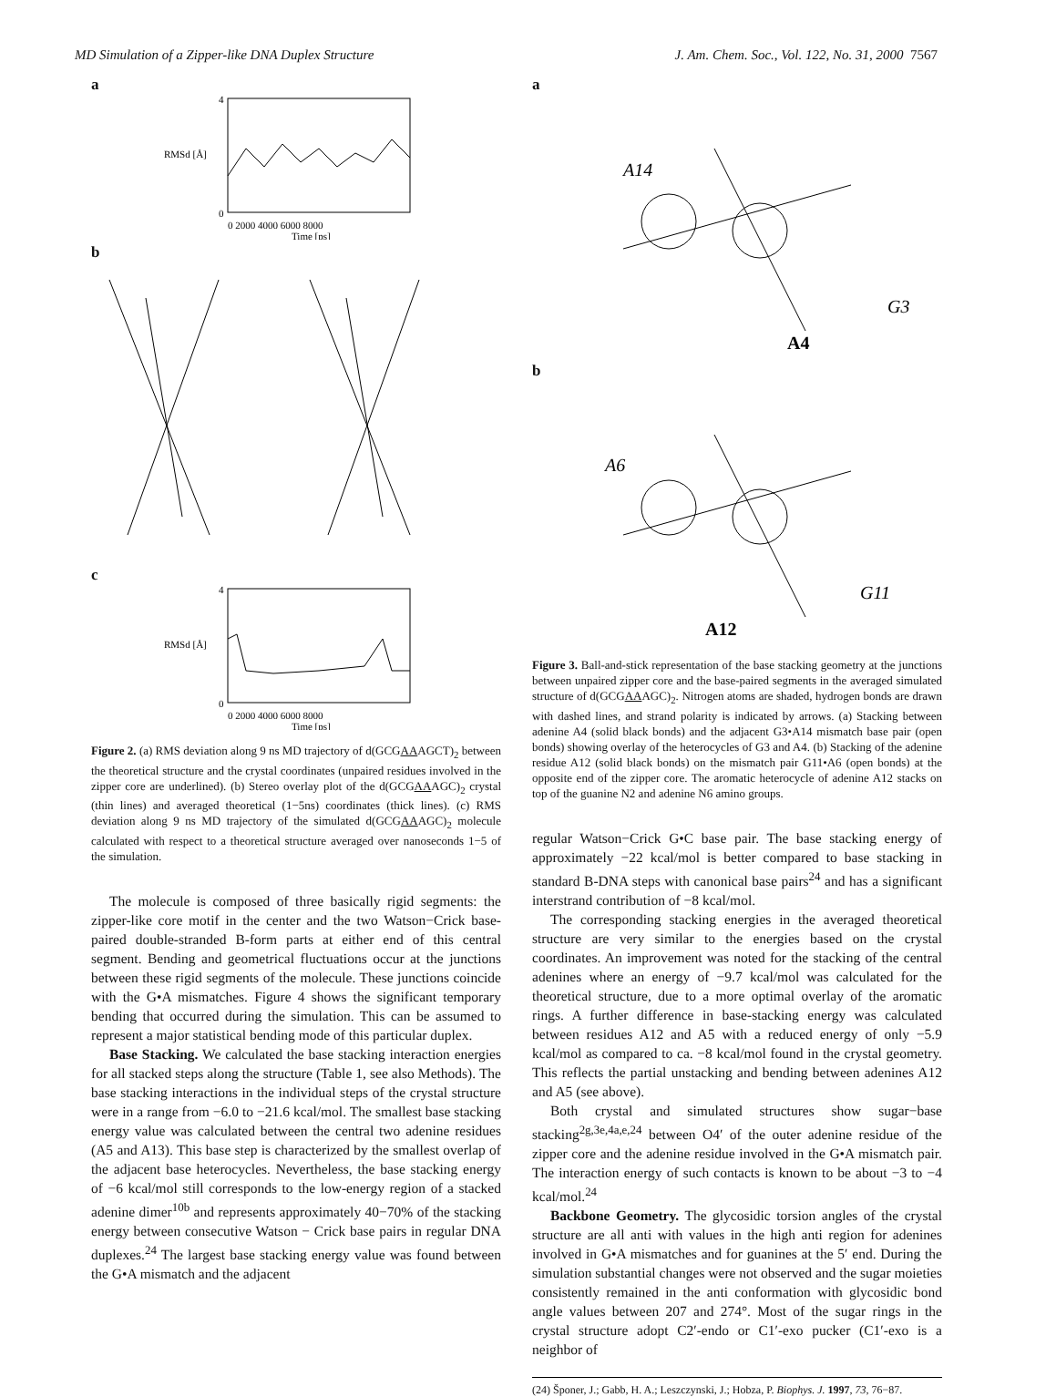MD Simulation of a Zipper-like DNA Duplex Structure J. Am. Chem. Soc., Vol. 122, No. 31, 2000 7567
a
0
4
0 2000 4000 6000 8000
Time [ps]
RMSd [Å]
b
c
0
4
0 2000 4000 6000 8000
Time [ps]
RMSd [Å]
Figure 2. (a) RMS deviation along 9 ns MD trajectory of d(GCGAAAGCT)<sub>2</sub> between the theoretical structure and the crystal coordinates (unpaired residues involved in the zipper core are underlined). (b) Stereo overlay plot of the d(GCGAAAGC)<sub>2</sub> crystal (thin lines) and averaged theoretical (1−5ns) coordinates (thick lines). (c) RMS deviation along 9 ns MD trajectory of the simulated d(GCGAAAGC)<sub>2</sub> molecule calculated with respect to a theoretical structure averaged over nanoseconds 1−5 of the simulation.
The molecule is composed of three basically rigid segments: the zipper-like core motif in the center and the two Watson−Crick base-paired double-stranded B-form parts at either end of this central segment. Bending and geometrical fluctuations occur at the junctions between these rigid segments of the molecule. These junctions coincide with the G•A mismatches. Figure 4 shows the significant temporary bending that occurred during the simulation. This can be assumed to represent a major statistical bending mode of this particular duplex.
Base Stacking. We calculated the base stacking interaction energies for all stacked steps along the structure (Table 1, see also Methods). The base stacking interactions in the individual steps of the crystal structure were in a range from −6.0 to −21.6 kcal/mol. The smallest base stacking energy value was calculated between the central two adenine residues (A5 and A13). This base step is characterized by the smallest overlap of the adjacent base heterocycles. Nevertheless, the base stacking energy of −6 kcal/mol still corresponds to the low-energy region of a stacked adenine dimer<sup>10b</sup> and represents approximately 40−70% of the stacking energy between consecutive Watson − Crick base pairs in regular DNA duplexes.<sup>24</sup> The largest base stacking energy value was found between the G•A mismatch and the adjacent
a
A14
G3
A4
b
A6
G11
A12
Figure 3. Ball-and-stick representation of the base stacking geometry at the junctions between unpaired zipper core and the base-paired segments in the averaged simulated structure of d(GCGAAAGC)<sub>2</sub>. Nitrogen atoms are shaded, hydrogen bonds are drawn with dashed lines, and strand polarity is indicated by arrows. (a) Stacking between adenine A4 (solid black bonds) and the adjacent G3•A14 mismatch base pair (open bonds) showing overlay of the heterocycles of G3 and A4. (b) Stacking of the adenine residue A12 (solid black bonds) on the mismatch pair G11•A6 (open bonds) at the opposite end of the zipper core. The aromatic heterocycle of adenine A12 stacks on top of the guanine N2 and adenine N6 amino groups.
regular Watson−Crick G•C base pair. The base stacking energy of approximately −22 kcal/mol is better compared to base stacking in standard B-DNA steps with canonical base pairs<sup>24</sup> and has a significant interstrand contribution of −8 kcal/mol.
The corresponding stacking energies in the averaged theoretical structure are very similar to the energies based on the crystal coordinates. An improvement was noted for the stacking of the central adenines where an energy of −9.7 kcal/mol was calculated for the theoretical structure, due to a more optimal overlay of the aromatic rings. A further difference in base-stacking energy was calculated between residues A12 and A5 with a reduced energy of only −5.9 kcal/mol as compared to ca. −8 kcal/mol found in the crystal geometry. This reflects the partial unstacking and bending between adenines A12 and A5 (see above).
Both crystal and simulated structures show sugar−base stacking<sup>2g,3e,4a,e,24</sup> between O4′ of the outer adenine residue of the zipper core and the adenine residue involved in the G•A mismatch pair. The interaction energy of such contacts is known to be about −3 to −4 kcal/mol.<sup>24</sup>
Backbone Geometry. The glycosidic torsion angles of the crystal structure are all anti with values in the high anti region for adenines involved in G•A mismatches and for guanines at the 5′ end. During the simulation substantial changes were not observed and the sugar moieties consistently remained in the anti conformation with glycosidic bond angle values between 207 and 274°. Most of the sugar rings in the crystal structure adopt C2′-endo or C1′-exo pucker (C1′-exo is a neighbor of
(24) Šponer, J.; Gabb, H. A.; Leszczynski, J.; Hobza, P. Biophys. J. 1997, 73, 76−87.